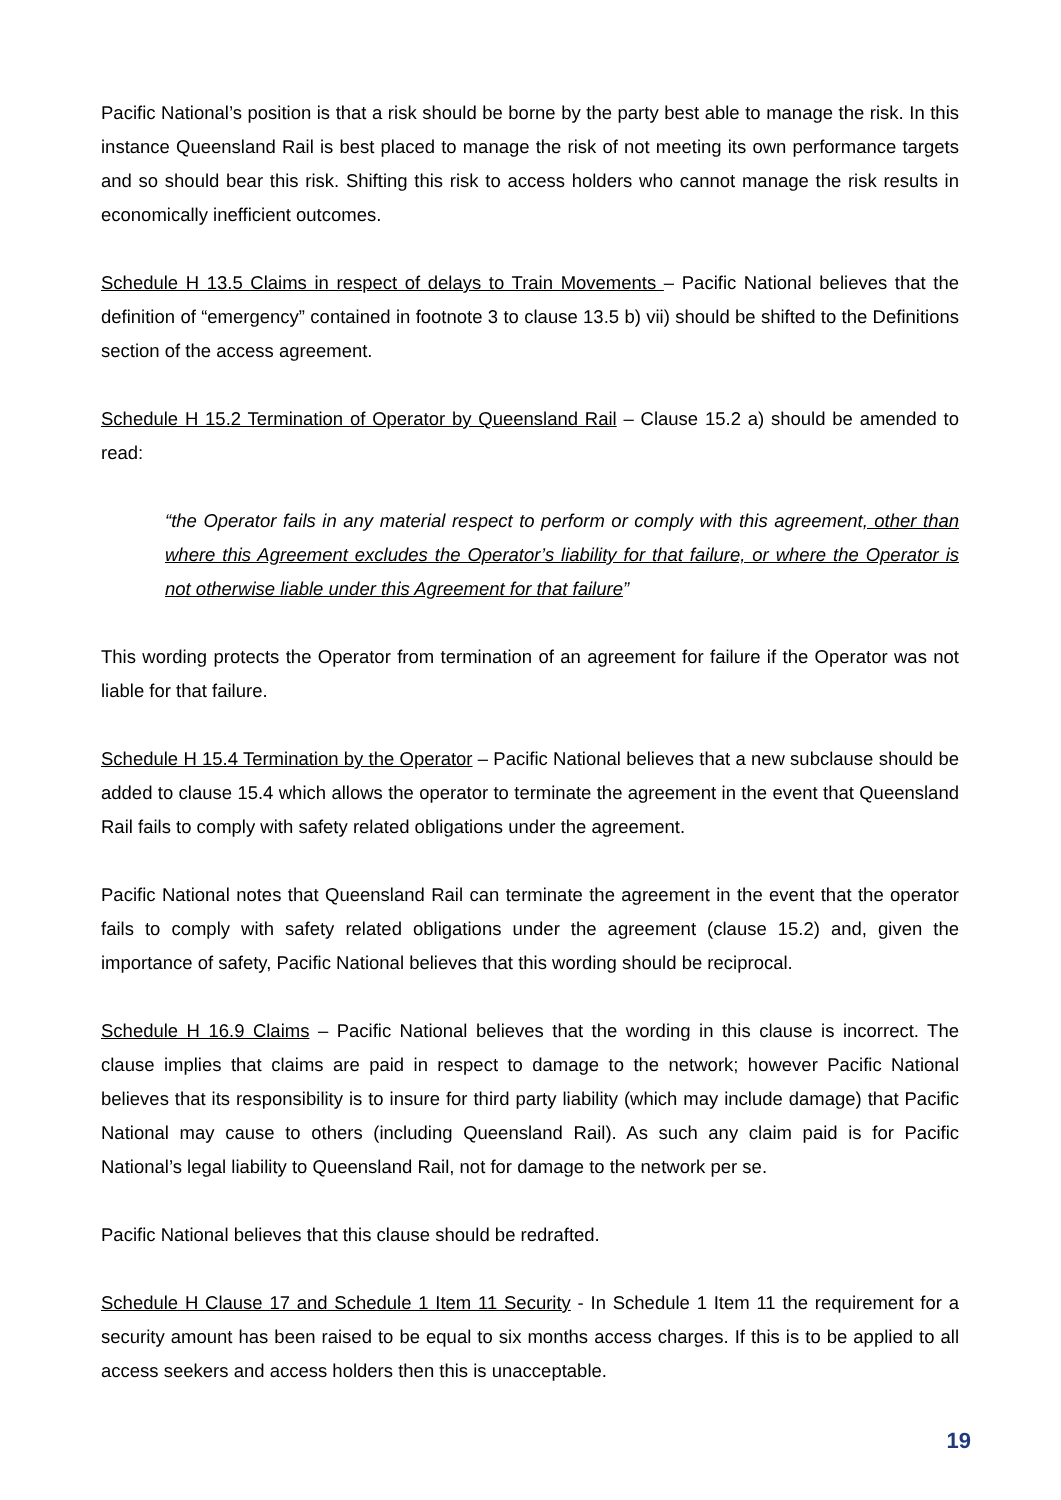Pacific National’s position is that a risk should be borne by the party best able to manage the risk. In this instance Queensland Rail is best placed to manage the risk of not meeting its own performance targets and so should bear this risk. Shifting this risk to access holders who cannot manage the risk results in economically inefficient outcomes.
Schedule H 13.5 Claims in respect of delays to Train Movements – Pacific National believes that the definition of “emergency” contained in footnote 3 to clause 13.5 b) vii) should be shifted to the Definitions section of the access agreement.
Schedule H 15.2 Termination of Operator by Queensland Rail – Clause 15.2 a) should be amended to read:
“the Operator fails in any material respect to perform or comply with this agreement, other than where this Agreement excludes the Operator’s liability for that failure, or where the Operator is not otherwise liable under this Agreement for that failure”
This wording protects the Operator from termination of an agreement for failure if the Operator was not liable for that failure.
Schedule H 15.4 Termination by the Operator – Pacific National believes that a new subclause should be added to clause 15.4 which allows the operator to terminate the agreement in the event that Queensland Rail fails to comply with safety related obligations under the agreement.
Pacific National notes that Queensland Rail can terminate the agreement in the event that the operator fails to comply with safety related obligations under the agreement (clause 15.2) and, given the importance of safety, Pacific National believes that this wording should be reciprocal.
Schedule H 16.9 Claims – Pacific National believes that the wording in this clause is incorrect. The clause implies that claims are paid in respect to damage to the network; however Pacific National believes that its responsibility is to insure for third party liability (which may include damage) that Pacific National may cause to others (including Queensland Rail). As such any claim paid is for Pacific National’s legal liability to Queensland Rail, not for damage to the network per se.
Pacific National believes that this clause should be redrafted.
Schedule H Clause 17 and Schedule 1 Item 11 Security - In Schedule 1 Item 11 the requirement for a security amount has been raised to be equal to six months access charges. If this is to be applied to all access seekers and access holders then this is unacceptable.
19